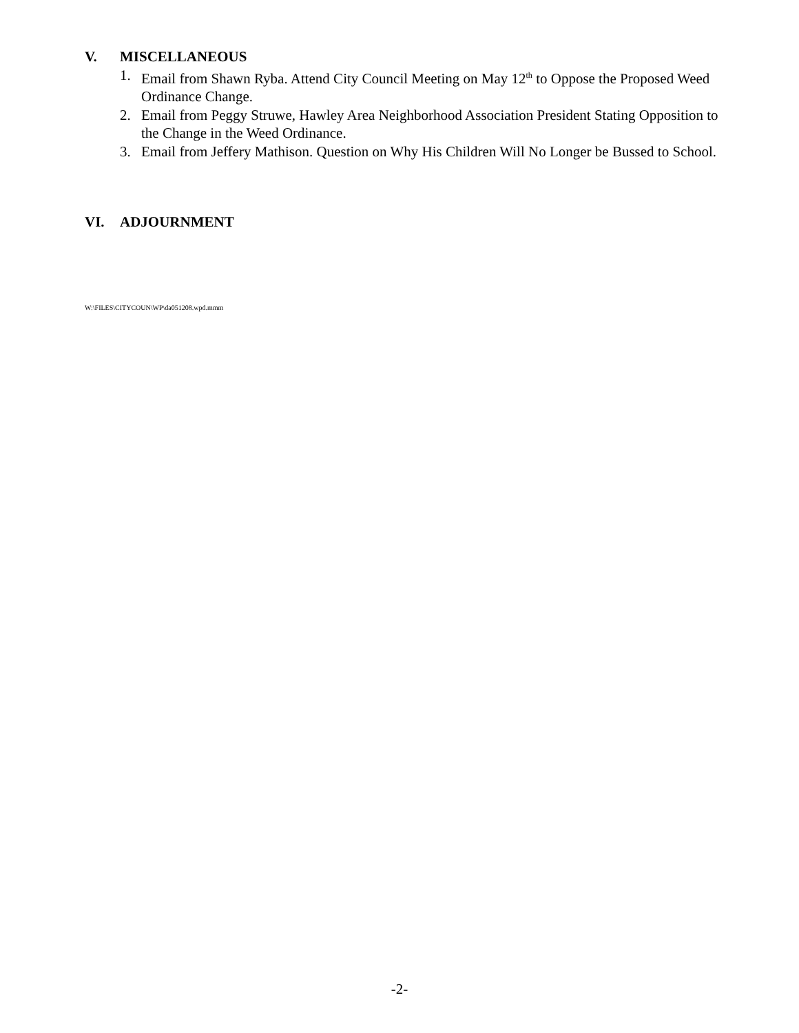V. MISCELLANEOUS
1. Email from Shawn Ryba. Attend City Council Meeting on May 12<sup>th</sup> to Oppose the Proposed Weed Ordinance Change.
2. Email from Peggy Struwe, Hawley Area Neighborhood Association President Stating Opposition to the Change in the Weed Ordinance.
3. Email from Jeffery Mathison. Question on Why His Children Will No Longer be Bussed to School.
VI. ADJOURNMENT
W:\FILES\CITYCOUN\WP\da051208.wpd.mmm
-2-